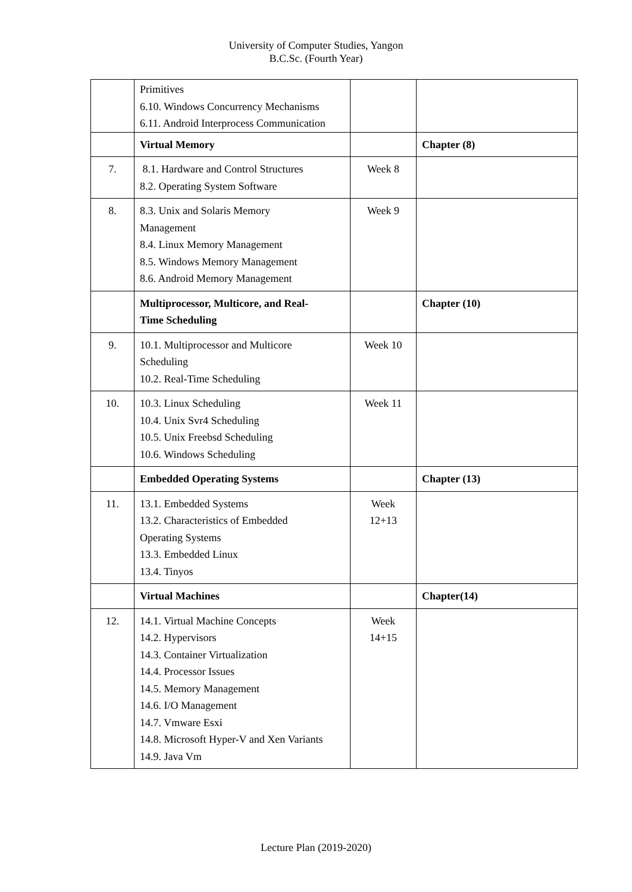University of Computer Studies, Yangon
B.C.Sc. (Fourth Year)
| | Primitives 6.10. Windows Concurrency Mechanisms 6.11. Android Interprocess Communication | | |
| | Virtual Memory | | Chapter (8) |
| 7. | 8.1. Hardware and Control Structures 8.2. Operating System Software | Week 8 | |
| 8. | 8.3. Unix and Solaris Memory Management 8.4. Linux Memory Management 8.5. Windows Memory Management 8.6. Android Memory Management | Week 9 | |
| | Multiprocessor, Multicore, and Real- Time Scheduling | | Chapter (10) |
| 9. | 10.1. Multiprocessor and Multicore Scheduling 10.2. Real-Time Scheduling | Week 10 | |
| 10. | 10.3. Linux Scheduling 10.4. Unix Svr4 Scheduling 10.5. Unix Freebsd Scheduling 10.6. Windows Scheduling | Week 11 | |
| | Embedded Operating Systems | | Chapter (13) |
| 11. | 13.1. Embedded Systems 13.2. Characteristics of Embedded Operating Systems 13.3. Embedded Linux 13.4. Tinyos | Week 12+13 | |
| | Virtual Machines | | Chapter(14) |
| 12. | 14.1. Virtual Machine Concepts 14.2. Hypervisors 14.3. Container Virtualization 14.4. Processor Issues 14.5. Memory Management 14.6. I/O Management 14.7. Vmware Esxi 14.8. Microsoft Hyper-V and Xen Variants 14.9. Java Vm | Week 14+15 | |
Lecture Plan (2019-2020)